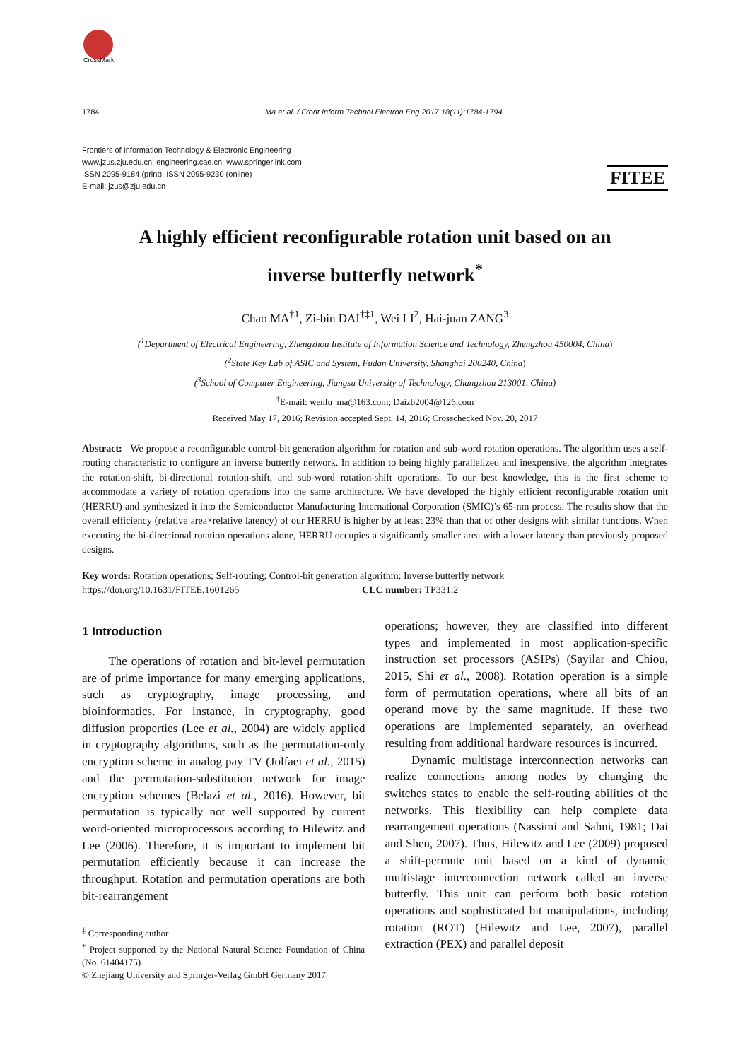CrossMark
1784 Ma et al. / Front Inform Technol Electron Eng 2017 18(11):1784-1794
Frontiers of Information Technology & Electronic Engineering
www.jzus.zju.edu.cn; engineering.cae.cn; www.springerlink.com
ISSN 2095-9184 (print); ISSN 2095-9230 (online)
E-mail: jzus@zju.edu.cn
FITEE
A highly efficient reconfigurable rotation unit based on an
inverse butterfly network<sup>*</sup>
Chao MA<sup>†1</sup>, Zi-bin DAI<sup>†‡1</sup>, Wei LI<sup>2</sup>, Hai-juan ZANG<sup>3</sup>
(<sup>1</sup>Department of Electrical Engineering, Zhengzhou Institute of Information Science and Technology, Zhengzhou 450004, China)
(<sup>2</sup>State Key Lab of ASIC and System, Fudan University, Shanghai 200240, China)
(<sup>3</sup>School of Computer Engineering, Jiangsu University of Technology, Changzhou 213001, China)
<sup>†</sup> E-mail: wenlu_ma@163.com; Daizb2004@126.com
Received May 17, 2016; Revision accepted Sept. 14, 2016; Crosschecked Nov. 20, 2017
Abstract: We propose a reconfigurable control-bit generation algorithm for rotation and sub-word rotation operations. The algorithm uses a self-routing characteristic to configure an inverse butterfly network. In addition to being highly parallelized and inexpensive, the algorithm integrates the rotation-shift, bi-directional rotation-shift, and sub-word rotation-shift operations. To our best knowledge, this is the first scheme to accommodate a variety of rotation operations into the same architecture. We have developed the highly efficient reconfigurable rotation unit (HERRU) and synthesized it into the Semiconductor Manufacturing International Corporation (SMIC)’s 65-nm process. The results show that the overall efficiency (relative area×relative latency) of our HERRU is higher by at least 23% than that of other designs with similar functions. When executing the bi-directional rotation operations alone, HERRU occupies a significantly smaller area with a lower latency than previously proposed designs.
Key words: Rotation operations; Self-routing; Control-bit generation algorithm; Inverse butterfly network
https://doi.org/10.1631/FITEE.1601265 CLC number: TP331.2
1 Introduction
The operations of rotation and bit-level permutation are of prime importance for many emerging applications, such as cryptography, image processing, and bioinformatics. For instance, in cryptography, good diffusion properties (Lee et al., 2004) are widely applied in cryptography algorithms, such as the permutation-only encryption scheme in analog pay TV (Jolfaei et al., 2015) and the permutation-substitution network for image encryption schemes (Belazi et al., 2016). However, bit permutation is typically not well supported by current word-oriented microprocessors according to Hilewitz and Lee (2006). Therefore, it is important to implement bit permutation efficiently because it can increase the throughput. Rotation and permutation operations are both bit-rearrangement
<sup>‡</sup> Corresponding author
<sup>*</sup> Project supported by the National Natural Science Foundation of China (No. 61404175)
© Zhejiang University and Springer-Verlag GmbH Germany 2017
operations; however, they are classified into different types and implemented in most application-specific instruction set processors (ASIPs) (Sayilar and Chiou, 2015, Shi et al., 2008). Rotation operation is a simple form of permutation operations, where all bits of an operand move by the same magnitude. If these two operations are implemented separately, an overhead resulting from additional hardware resources is incurred.
Dynamic multistage interconnection networks can realize connections among nodes by changing the switches states to enable the self-routing abilities of the networks. This flexibility can help complete data rearrangement operations (Nassimi and Sahni, 1981; Dai and Shen, 2007). Thus, Hilewitz and Lee (2009) proposed a shift-permute unit based on a kind of dynamic multistage interconnection network called an inverse butterfly. This unit can perform both basic rotation operations and sophisticated bit manipulations, including rotation (ROT) (Hilewitz and Lee, 2007), parallel extraction (PEX) and parallel deposit